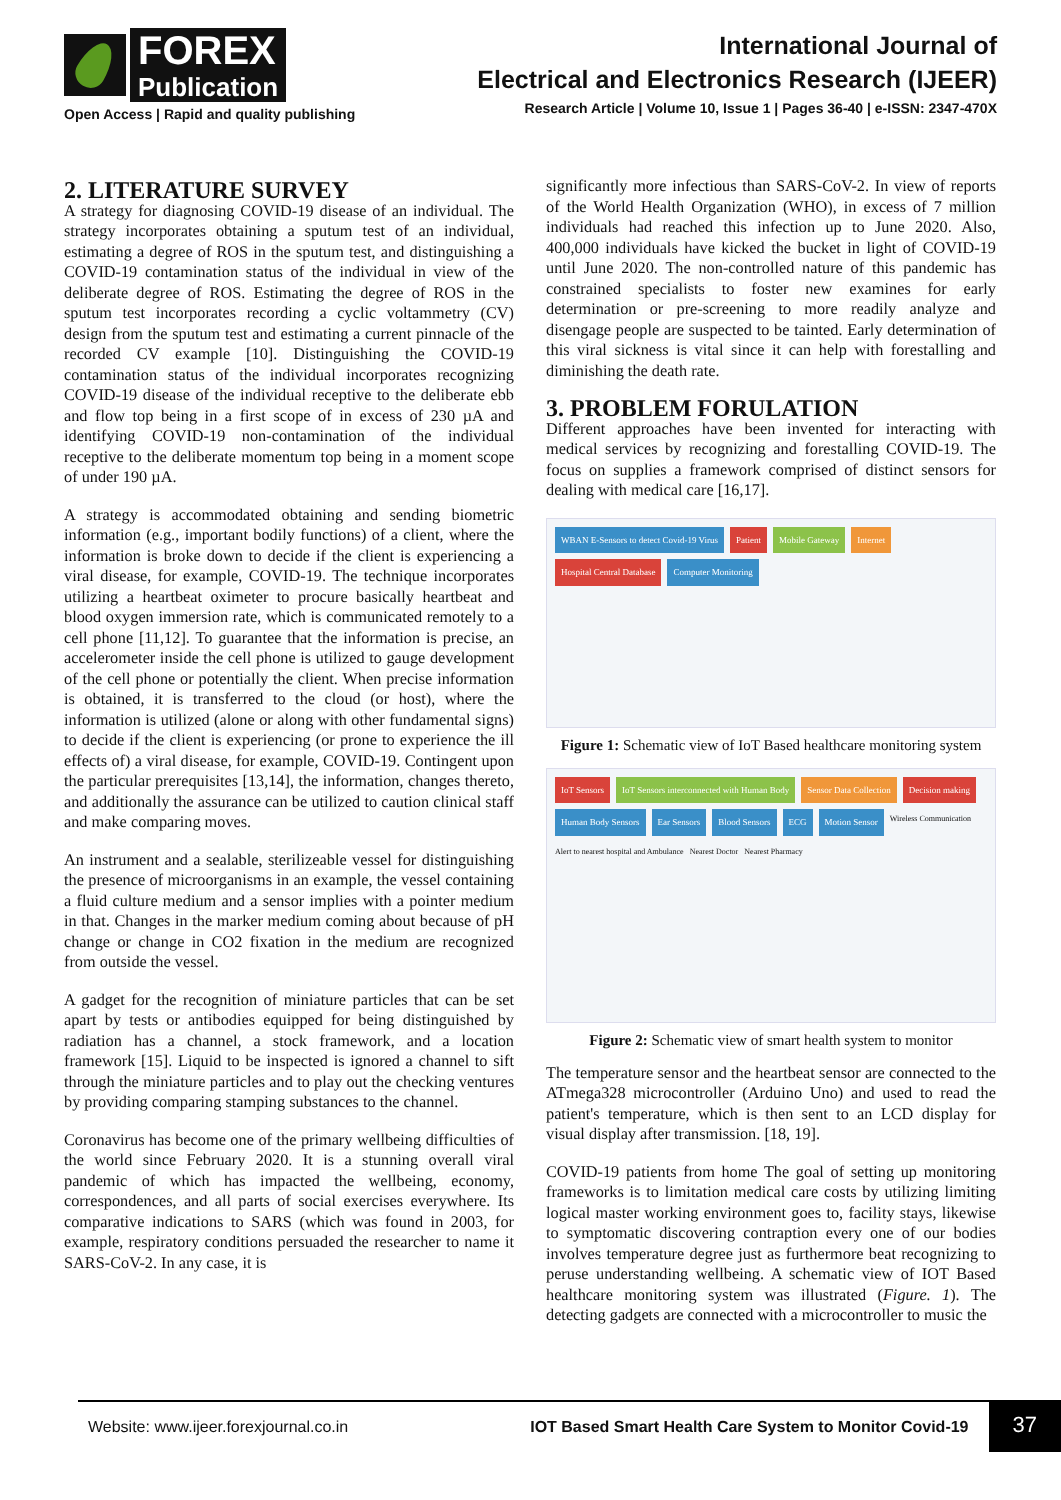FOREX
Publication
Open Access | Rapid and quality publishing
International Journal of
Electrical and Electronics Research (IJEER)
Research Article | Volume 10, Issue 1 | Pages 36-40 | e-ISSN: 2347-470X
2. LITERATURE SURVEY
A strategy for diagnosing COVID-19 disease of an individual. The strategy incorporates obtaining a sputum test of an individual, estimating a degree of ROS in the sputum test, and distinguishing a COVID-19 contamination status of the individual in view of the deliberate degree of ROS. Estimating the degree of ROS in the sputum test incorporates recording a cyclic voltammetry (CV) design from the sputum test and estimating a current pinnacle of the recorded CV example [10]. Distinguishing the COVID-19 contamination status of the individual incorporates recognizing COVID-19 disease of the individual receptive to the deliberate ebb and flow top being in a first scope of in excess of 230 µA and identifying COVID-19 non-contamination of the individual receptive to the deliberate momentum top being in a moment scope of under 190 µA.
A strategy is accommodated obtaining and sending biometric information (e.g., important bodily functions) of a client, where the information is broke down to decide if the client is experiencing a viral disease, for example, COVID-19. The technique incorporates utilizing a heartbeat oximeter to procure basically heartbeat and blood oxygen immersion rate, which is communicated remotely to a cell phone [11,12]. To guarantee that the information is precise, an accelerometer inside the cell phone is utilized to gauge development of the cell phone or potentially the client. When precise information is obtained, it is transferred to the cloud (or host), where the information is utilized (alone or along with other fundamental signs) to decide if the client is experiencing (or prone to experience the ill effects of) a viral disease, for example, COVID-19. Contingent upon the particular prerequisites [13,14], the information, changes thereto, and additionally the assurance can be utilized to caution clinical staff and make comparing moves.
An instrument and a sealable, sterilizeable vessel for distinguishing the presence of microorganisms in an example, the vessel containing a fluid culture medium and a sensor implies with a pointer medium in that. Changes in the marker medium coming about because of pH change or change in CO2 fixation in the medium are recognized from outside the vessel.
A gadget for the recognition of miniature particles that can be set apart by tests or antibodies equipped for being distinguished by radiation has a channel, a stock framework, and a location framework [15]. Liquid to be inspected is ignored a channel to sift through the miniature particles and to play out the checking ventures by providing comparing stamping substances to the channel.
Coronavirus has become one of the primary wellbeing difficulties of the world since February 2020. It is a stunning overall viral pandemic of which has impacted the wellbeing, economy, correspondences, and all parts of social exercises everywhere. Its comparative indications to SARS (which was found in 2003, for example, respiratory conditions persuaded the researcher to name it SARS-CoV-2. In any case, it is
significantly more infectious than SARS-CoV-2. In view of reports of the World Health Organization (WHO), in excess of 7 million individuals had reached this infection up to June 2020. Also, 400,000 individuals have kicked the bucket in light of COVID-19 until June 2020. The non-controlled nature of this pandemic has constrained specialists to foster new examines for early determination or pre-screening to more readily analyze and disengage people are suspected to be tainted. Early determination of this viral sickness is vital since it can help with forestalling and diminishing the death rate.
3. PROBLEM FORULATION
Different approaches have been invented for interacting with medical services by recognizing and forestalling COVID-19. The focus on supplies a framework comprised of distinct sensors for dealing with medical care [16,17].
WBAN E-Sensors to detect Covid-19 Virus Patient Mobile Gateway Internet Hospital Central Database Computer Monitoring
Figure 1: Schematic view of IoT Based healthcare monitoring system
IoT Sensors IoT Sensors interconnected with Human Body Sensor Data Collection Decision making Human Body Sensors Ear Sensors Blood Sensors ECG Motion Sensor Wireless Communication Alert to nearest hospital and Ambulance Nearest Doctor Nearest Pharmacy
Figure 2: Schematic view of smart health system to monitor
The temperature sensor and the heartbeat sensor are connected to the ATmega328 microcontroller (Arduino Uno) and used to read the patient's temperature, which is then sent to an LCD display for visual display after transmission. [18, 19].
COVID-19 patients from home The goal of setting up monitoring frameworks is to limitation medical care costs by utilizing limiting logical master working environment goes to, facility stays, likewise to symptomatic discovering contraption every one of our bodies involves temperature degree just as furthermore beat recognizing to peruse understanding wellbeing. A schematic view of IOT Based healthcare monitoring system was illustrated (Figure. 1). The detecting gadgets are connected with a microcontroller to music the
Website: www.ijeer.forexjournal.co.in IOT Based Smart Health Care System to Monitor Covid-19 37